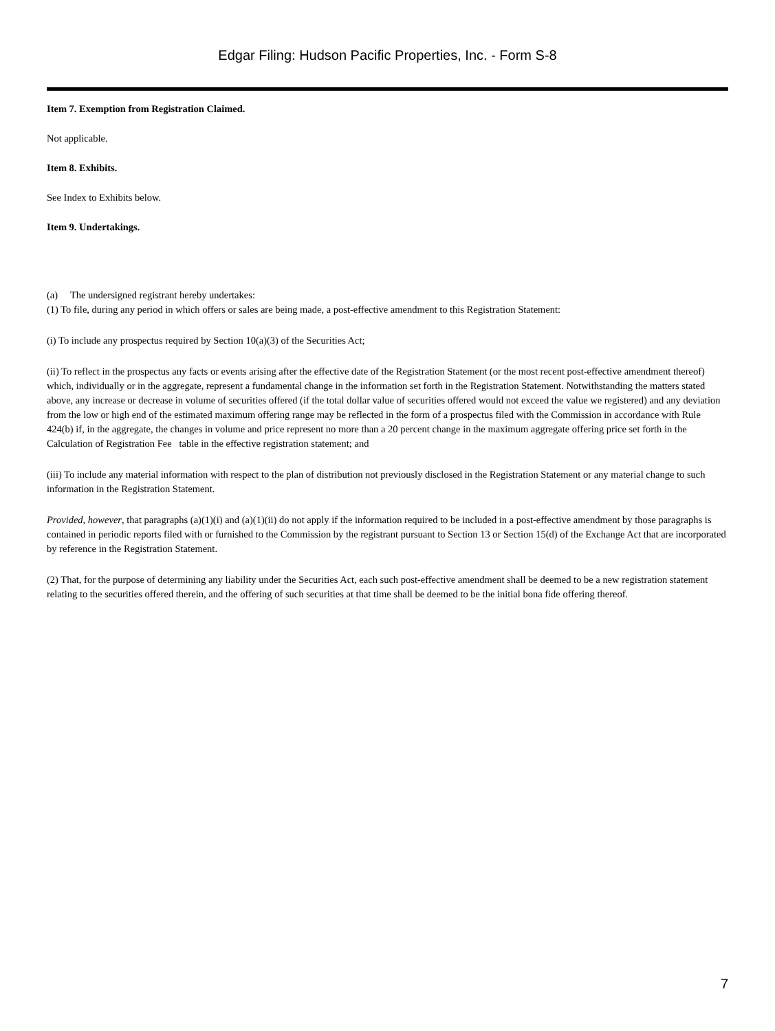Edgar Filing: Hudson Pacific Properties, Inc. - Form S-8
Item 7. Exemption from Registration Claimed.
Not applicable.
Item 8. Exhibits.
See Index to Exhibits below.
Item 9. Undertakings.
(a) The undersigned registrant hereby undertakes:
(1) To file, during any period in which offers or sales are being made, a post-effective amendment to this Registration Statement:
(i) To include any prospectus required by Section 10(a)(3) of the Securities Act;
(ii) To reflect in the prospectus any facts or events arising after the effective date of the Registration Statement (or the most recent post-effective amendment thereof) which, individually or in the aggregate, represent a fundamental change in the information set forth in the Registration Statement. Notwithstanding the matters stated above, any increase or decrease in volume of securities offered (if the total dollar value of securities offered would not exceed the value we registered) and any deviation from the low or high end of the estimated maximum offering range may be reflected in the form of a prospectus filed with the Commission in accordance with Rule 424(b) if, in the aggregate, the changes in volume and price represent no more than a 20 percent change in the maximum aggregate offering price set forth in the Calculation of Registration Fee table in the effective registration statement; and
(iii) To include any material information with respect to the plan of distribution not previously disclosed in the Registration Statement or any material change to such information in the Registration Statement.
Provided, however, that paragraphs (a)(1)(i) and (a)(1)(ii) do not apply if the information required to be included in a post-effective amendment by those paragraphs is contained in periodic reports filed with or furnished to the Commission by the registrant pursuant to Section 13 or Section 15(d) of the Exchange Act that are incorporated by reference in the Registration Statement.
(2) That, for the purpose of determining any liability under the Securities Act, each such post-effective amendment shall be deemed to be a new registration statement relating to the securities offered therein, and the offering of such securities at that time shall be deemed to be the initial bona fide offering thereof.
7